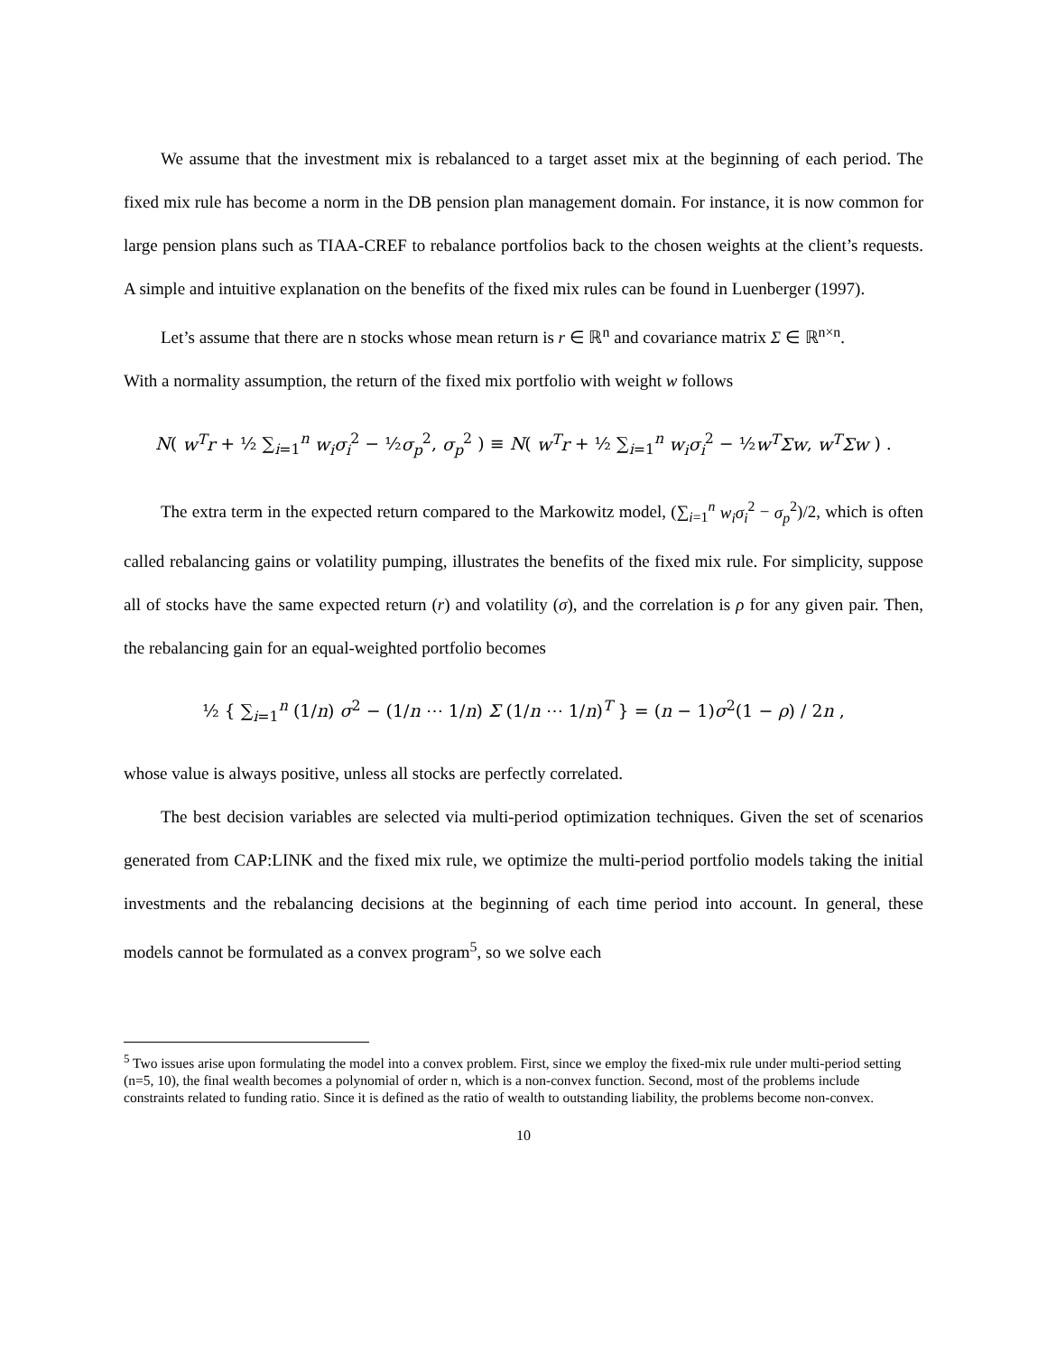We assume that the investment mix is rebalanced to a target asset mix at the beginning of each period. The fixed mix rule has become a norm in the DB pension plan management domain. For instance, it is now common for large pension plans such as TIAA-CREF to rebalance portfolios back to the chosen weights at the client’s requests. A simple and intuitive explanation on the benefits of the fixed mix rules can be found in Luenberger (1997).
Let’s assume that there are n stocks whose mean return is r ∈ ℝ<sup>n</sup> and covariance matrix Σ ∈ ℝ<sup>n×n</sup>.
With a normality assumption, the return of the fixed mix portfolio with weight w follows
N( w<sup>T</sup>r + ½ ∑<sub>i=1</sub><sup>n</sup> w<sub>i</sub>σ<sub>i</sub><sup>2</sup> − ½σ<sub>p</sub><sup>2</sup>, σ<sub>p</sub><sup>2</sup> ) ≡ N( w<sup>T</sup>r + ½ ∑<sub>i=1</sub><sup>n</sup> w<sub>i</sub>σ<sub>i</sub><sup>2</sup> − ½w<sup>T</sup>Σw, w<sup>T</sup>Σw ) .
The extra term in the expected return compared to the Markowitz model, (∑<sub>i=1</sub><sup>n</sup> w<sub>i</sub>σ<sub>i</sub><sup>2</sup> − σ<sub>p</sub><sup>2</sup>)/2, which is often called rebalancing gains or volatility pumping, illustrates the benefits of the fixed mix rule. For simplicity, suppose all of stocks have the same expected return (r) and volatility (σ), and the correlation is ρ for any given pair. Then, the rebalancing gain for an equal-weighted portfolio becomes
½ { ∑<sub>i=1</sub><sup>n</sup> (1/n) σ<sup>2</sup> − (1/n ⋯ 1/n) Σ (1/n ⋯ 1/n)<sup>T</sup> } = (n − 1)σ<sup>2</sup>(1 − ρ) / 2n ,
whose value is always positive, unless all stocks are perfectly correlated.
The best decision variables are selected via multi-period optimization techniques. Given the set of scenarios generated from CAP:LINK and the fixed mix rule, we optimize the multi-period portfolio models taking the initial investments and the rebalancing decisions at the beginning of each time period into account. In general, these models cannot be formulated as a convex program<sup>5</sup>, so we solve each
<sup>5</sup> Two issues arise upon formulating the model into a convex problem. First, since we employ the fixed-mix rule under multi-period setting (n=5, 10), the final wealth becomes a polynomial of order n, which is a non-convex function. Second, most of the problems include constraints related to funding ratio. Since it is defined as the ratio of wealth to outstanding liability, the problems become non-convex.
10